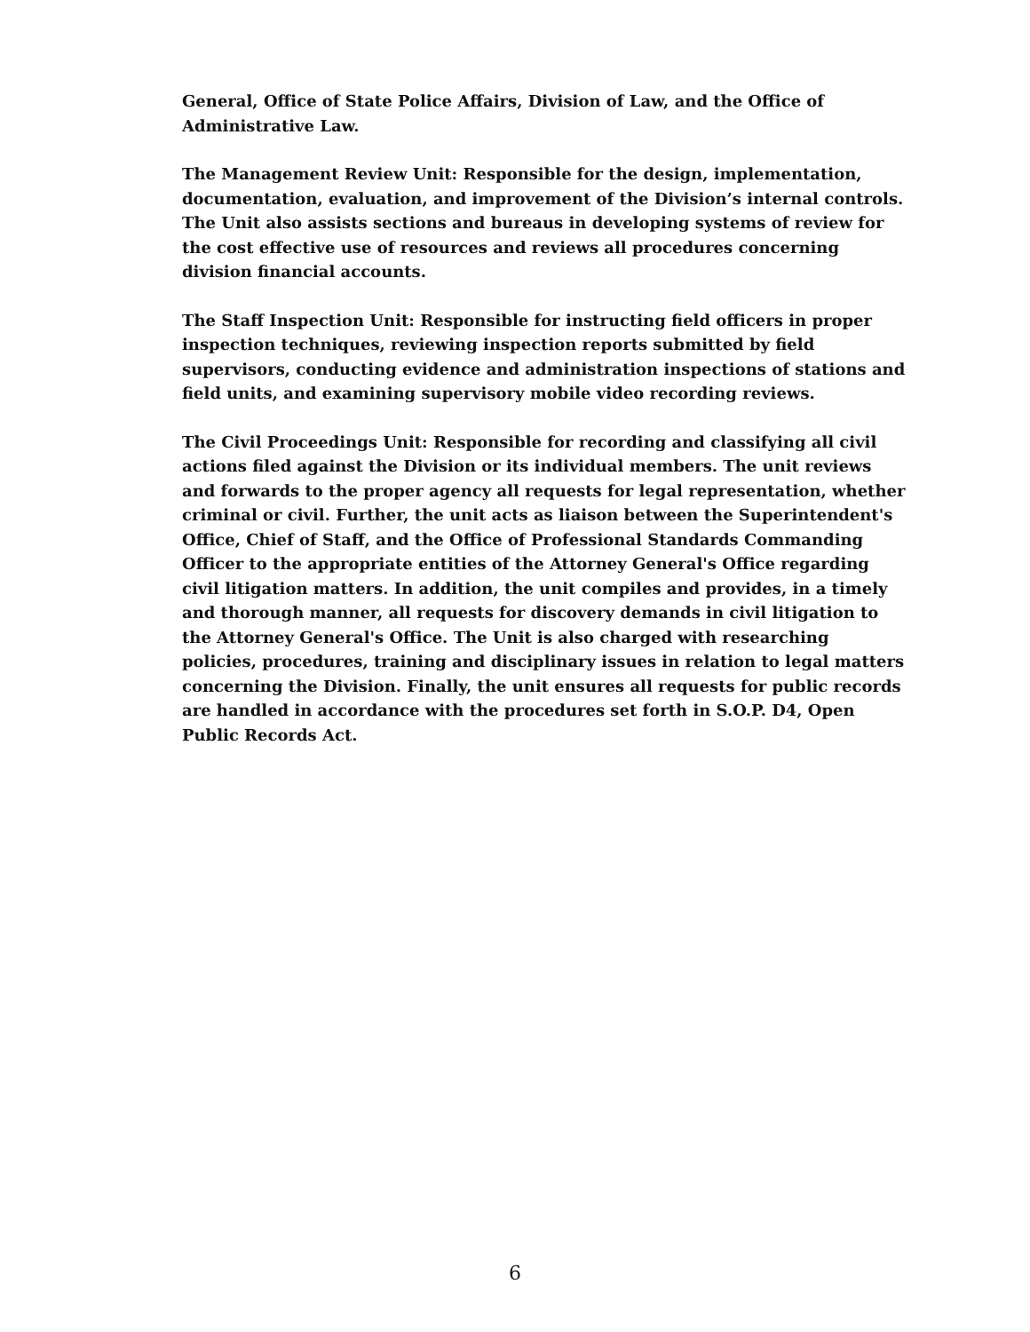General, Office of State Police Affairs, Division of Law, and the Office of Administrative Law.
The Management Review Unit: Responsible for the design, implementation, documentation, evaluation, and improvement of the Division’s internal controls. The Unit also assists sections and bureaus in developing systems of review for the cost effective use of resources and reviews all procedures concerning division financial accounts.
The Staff Inspection Unit: Responsible for instructing field officers in proper inspection techniques, reviewing inspection reports submitted by field supervisors, conducting evidence and administration inspections of stations and field units, and examining supervisory mobile video recording reviews.
The Civil Proceedings Unit: Responsible for recording and classifying all civil actions filed against the Division or its individual members. The unit reviews and forwards to the proper agency all requests for legal representation, whether criminal or civil. Further, the unit acts as liaison between the Superintendent's Office, Chief of Staff, and the Office of Professional Standards Commanding Officer to the appropriate entities of the Attorney General's Office regarding civil litigation matters. In addition, the unit compiles and provides, in a timely and thorough manner, all requests for discovery demands in civil litigation to the Attorney General's Office. The Unit is also charged with researching policies, procedures, training and disciplinary issues in relation to legal matters concerning the Division. Finally, the unit ensures all requests for public records are handled in accordance with the procedures set forth in S.O.P. D4, Open Public Records Act.
6